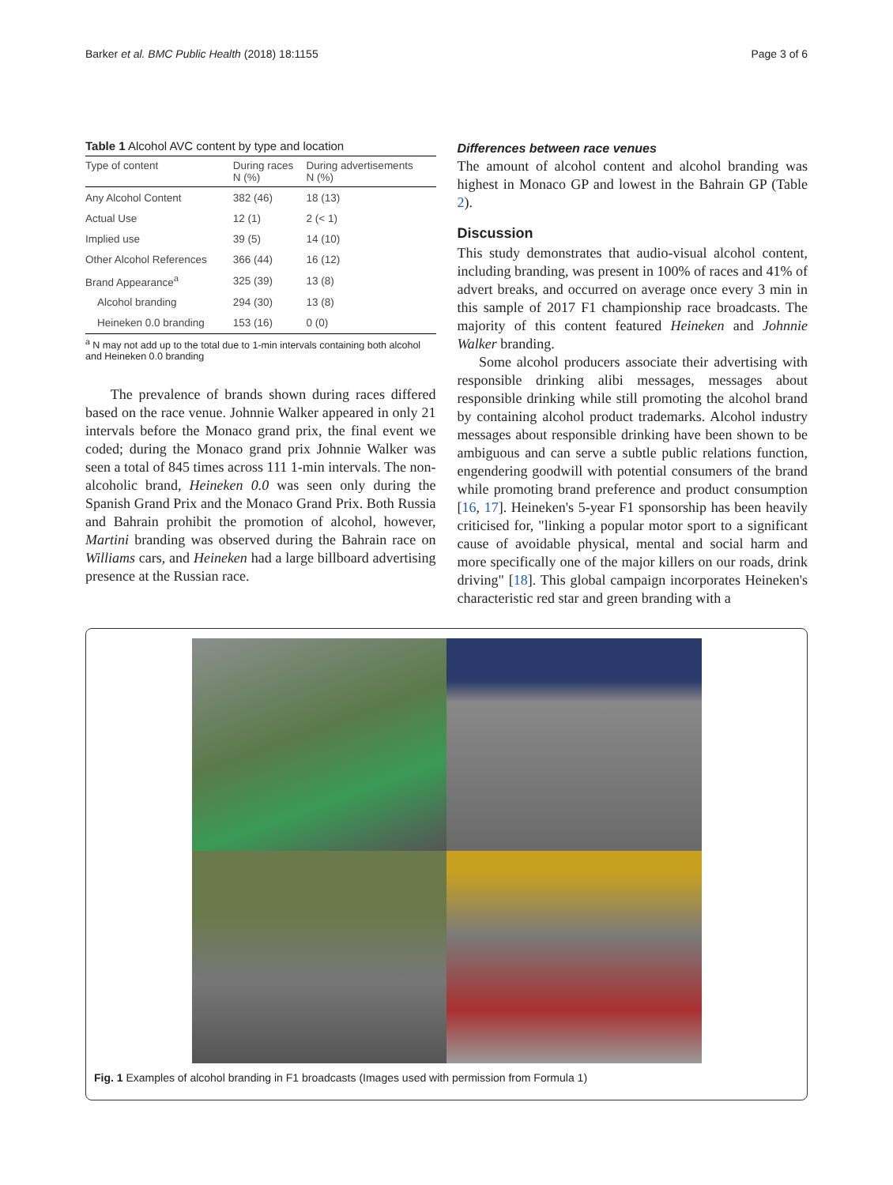Barker et al. BMC Public Health (2018) 18:1155 Page 3 of 6
Table 1 Alcohol AVC content by type and location
| Type of content | During races N (%) | During advertisements N (%) |
| --- | --- | --- |
| Any Alcohol Content | 382 (46) | 18 (13) |
| Actual Use | 12 (1) | 2 (< 1) |
| Implied use | 39 (5) | 14 (10) |
| Other Alcohol References | 366 (44) | 16 (12) |
| Brand Appearance<sup>a</sup> | 325 (39) | 13 (8) |
| Alcohol branding | 294 (30) | 13 (8) |
| Heineken 0.0 branding | 153 (16) | 0 (0) |
<sup>a</sup> N may not add up to the total due to 1-min intervals containing both alcohol and Heineken 0.0 branding
The prevalence of brands shown during races differed based on the race venue. Johnnie Walker appeared in only 21 intervals before the Monaco grand prix, the final event we coded; during the Monaco grand prix Johnnie Walker was seen a total of 845 times across 111 1-min intervals. The non-alcoholic brand, Heineken 0.0 was seen only during the Spanish Grand Prix and the Monaco Grand Prix. Both Russia and Bahrain prohibit the promotion of alcohol, however, Martini branding was observed during the Bahrain race on Williams cars, and Heineken had a large billboard advertising presence at the Russian race.
Differences between race venues
The amount of alcohol content and alcohol branding was highest in Monaco GP and lowest in the Bahrain GP (Table 2).
Discussion
This study demonstrates that audio-visual alcohol content, including branding, was present in 100% of races and 41% of advert breaks, and occurred on average once every 3 min in this sample of 2017 F1 championship race broadcasts. The majority of this content featured Heineken and Johnnie Walker branding.
Some alcohol producers associate their advertising with responsible drinking alibi messages, messages about responsible drinking while still promoting the alcohol brand by containing alcohol product trademarks. Alcohol industry messages about responsible drinking have been shown to be ambiguous and can serve a subtle public relations function, engendering goodwill with potential consumers of the brand while promoting brand preference and product consumption [16, 17]. Heineken's 5-year F1 sponsorship has been heavily criticised for, "linking a popular motor sport to a significant cause of avoidable physical, mental and social harm and more specifically one of the major killers on our roads, drink driving" [18]. This global campaign incorporates Heineken's characteristic red star and green branding with a
Fig. 1 Examples of alcohol branding in F1 broadcasts (Images used with permission from Formula 1)